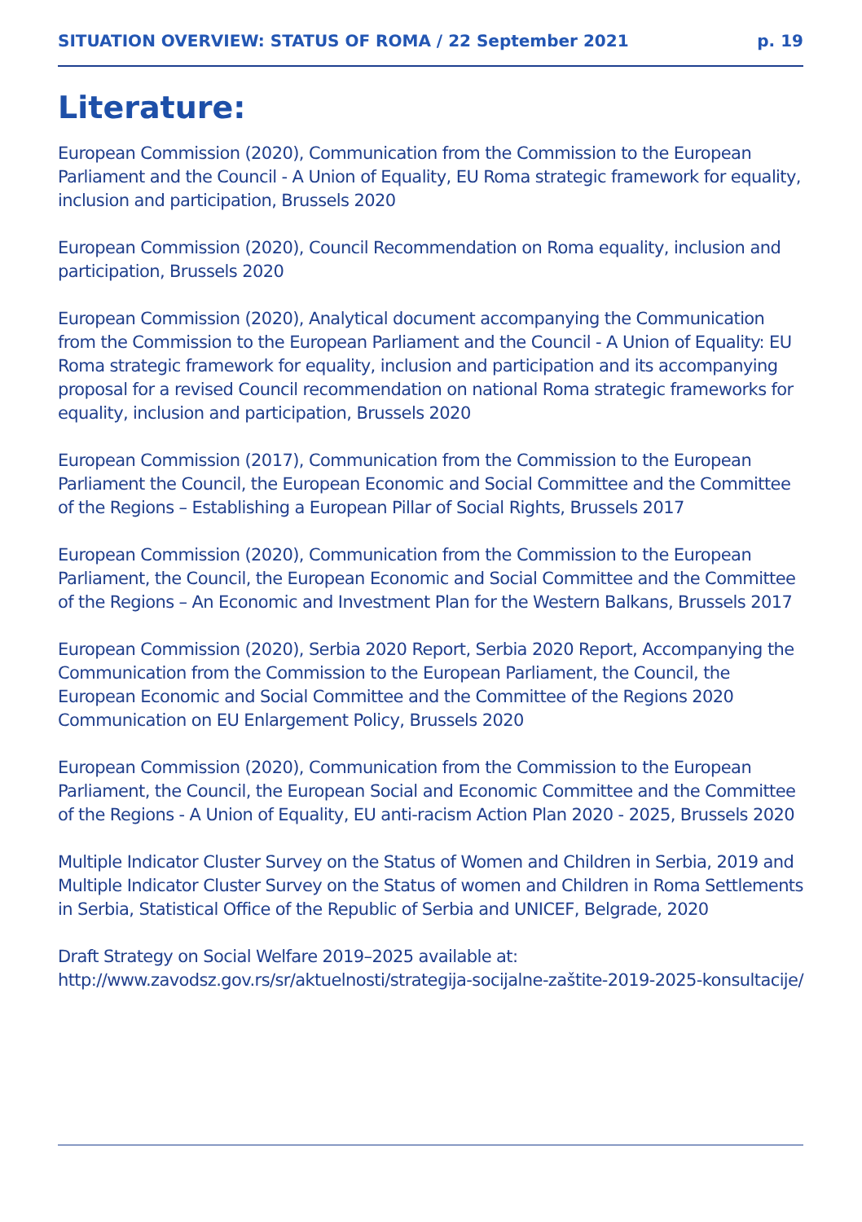SITUATION OVERVIEW: STATUS OF ROMA / 22 September 2021 p. 19
Literature:
European Commission (2020), Communication from the Commission to the European Parliament and the Council - A Union of Equality, EU Roma strategic framework for equality, inclusion and participation, Brussels 2020
European Commission (2020), Council Recommendation on Roma equality, inclusion and participation, Brussels 2020
European Commission (2020), Analytical document accompanying the Communication from the Commission to the European Parliament and the Council - A Union of Equality: EU Roma strategic framework for equality, inclusion and participation and its accompanying proposal for a revised Council recommendation on national Roma strategic frameworks for equality, inclusion and participation, Brussels 2020
European Commission (2017), Communication from the Commission to the European Parliament the Council, the European Economic and Social Committee and the Committee of the Regions – Establishing a European Pillar of Social Rights, Brussels 2017
European Commission (2020), Communication from the Commission to the European Parliament, the Council, the European Economic and Social Committee and the Committee of the Regions – An Economic and Investment Plan for the Western Balkans, Brussels 2017
European Commission (2020), Serbia 2020 Report, Serbia 2020 Report, Accompanying the Communication from the Commission to the European Parliament, the Council, the European Economic and Social Committee and the Committee of the Regions 2020 Communication on EU Enlargement Policy, Brussels 2020
European Commission (2020), Communication from the Commission to the European Parliament, the Council, the European Social and Economic Committee and the Committee of the Regions - A Union of Equality, EU anti-racism Action Plan 2020 - 2025, Brussels 2020
Multiple Indicator Cluster Survey on the Status of Women and Children in Serbia, 2019 and Multiple Indicator Cluster Survey on the Status of women and Children in Roma Settlements in Serbia, Statistical Office of the Republic of Serbia and UNICEF, Belgrade, 2020
Draft Strategy on Social Welfare 2019–2025 available at:
http://www.zavodsz.gov.rs/sr/aktuelnosti/strategija-socijalne-zaštite-2019-2025-konsultacije/